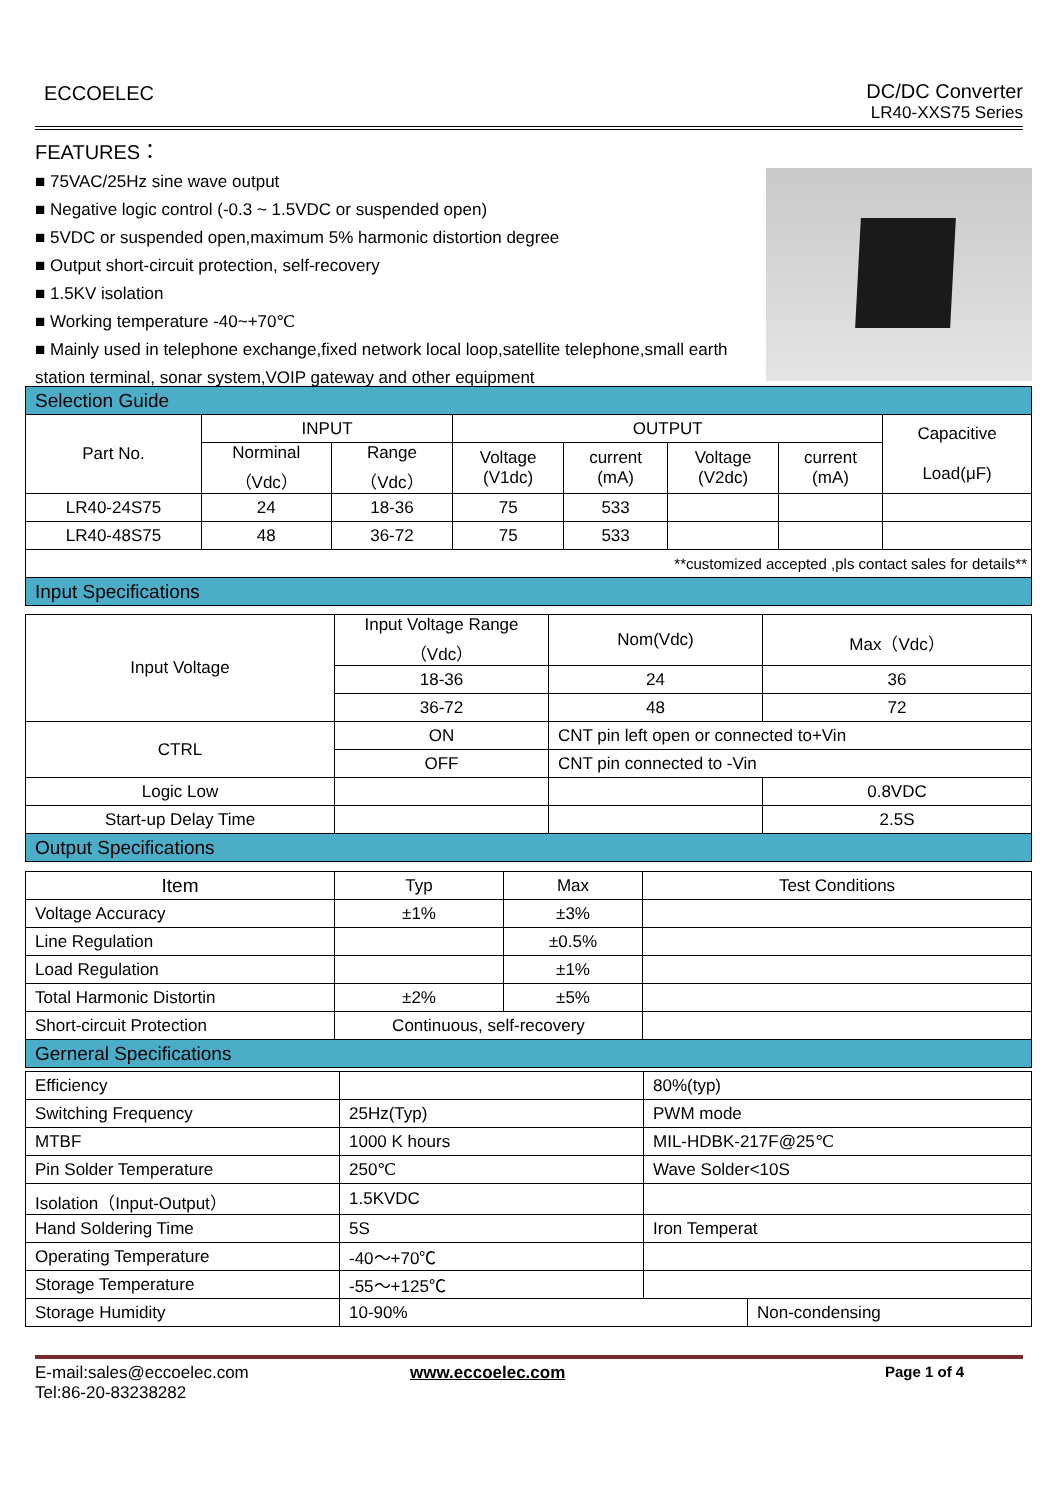ECCOELEC DC/DC Converter
LR40-XXS75 Series
FEATURES：
■ 75VAC/25Hz sine wave output
■ Negative logic control (-0.3 ~ 1.5VDC or suspended open)
■ 5VDC or suspended open,maximum 5% harmonic distortion degree
■ Output short-circuit protection, self-recovery
■ 1.5KV isolation
■ Working temperature -40~+70℃
■ Mainly used in telephone exchange,fixed network local loop,satellite telephone,small earth station terminal, sonar system,VOIP gateway and other equipment
| Selection Guide | | | | | | | |
| Part No. | INPUT | | OUTPUT | | | | Capacitive Load(μF) |
| | Norminal （Vdc） | Range （Vdc） | Voltage (V1dc) | current (mA) | Voltage (V2dc) | current (mA) | |
| LR40-24S75 | 24 | 18-36 | 75 | 533 | | | |
| LR40-48S75 | 48 | 36-72 | 75 | 533 | | | |
| **customized accepted ,pls contact sales for details** | | | | | | | |
| Input Specifications | | | | | | | |
| Input Voltage | Input Voltage Range （Vdc） | Nom(Vdc) | Max（Vdc） |
| | 18-36 | 24 | 36 |
| | 36-72 | 48 | 72 |
| CTRL | ON | CNT pin left open or connected to+Vin | |
| | OFF | CNT pin connected to -Vin | |
| Logic Low | | | 0.8VDC |
| Start-up Delay Time | | | 2.5S |
| Output Specifications | | | |
| Item | Typ | Max | Test Conditions |
| Voltage Accuracy | ±1% | ±3% | |
| Line Regulation | | ±0.5% | |
| Load Regulation | | ±1% | |
| Total Harmonic Distortin | ±2% | ±5% | |
| Short-circuit Protection | Continuous, self-recovery | | |
| Gerneral Specifications | | | |
| Efficiency | | 80%(typ) | |
| Switching Frequency | 25Hz(Typ) | PWM mode | |
| MTBF | 1000 K hours | MIL-HDBK-217F@25℃ | |
| Pin Solder Temperature | 250℃ | Wave Solder<10S | |
| Isolation（Input-Output） | 1.5KVDC | | |
| Hand Soldering Time | 5S | Iron Temperat | |
| Operating Temperature | -40～+70℃ | | |
| Storage Temperature | -55～+125℃ | | |
| Storage Humidity | 10-90% | | Non-condensing |
E-mail:sales@eccoelec.com
Tel:86-20-83238282
www.eccoelec.com Page 1 of 4